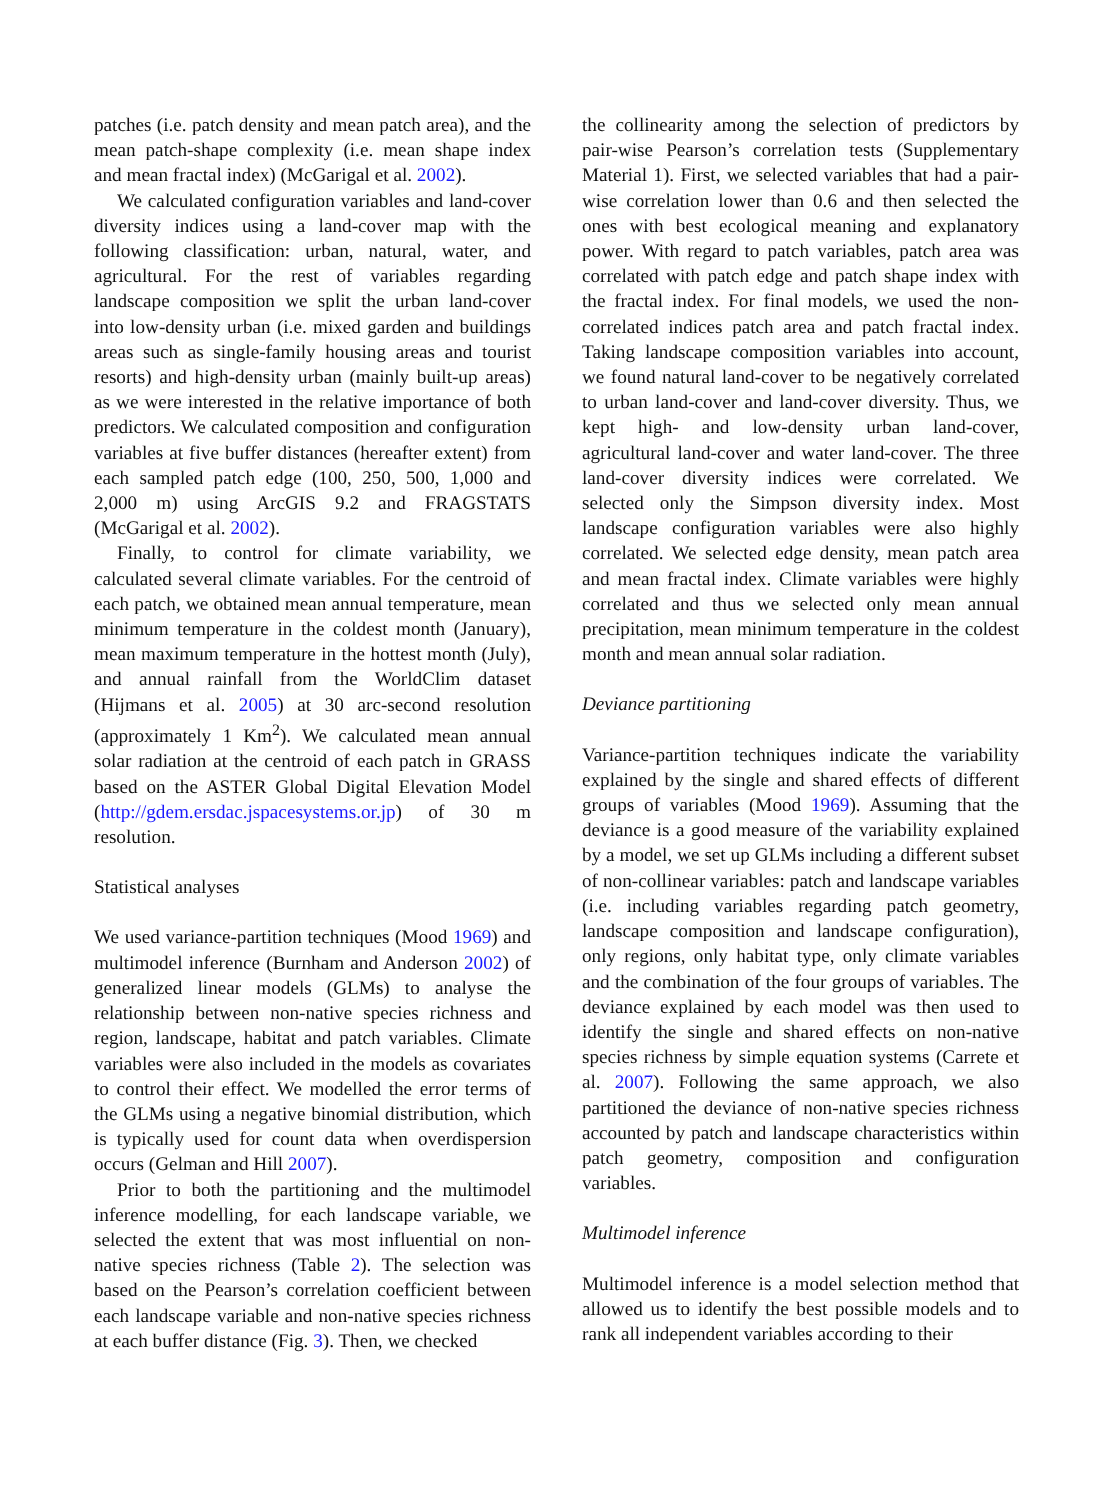patches (i.e. patch density and mean patch area), and the mean patch-shape complexity (i.e. mean shape index and mean fractal index) (McGarigal et al. 2002).
We calculated configuration variables and land-cover diversity indices using a land-cover map with the following classification: urban, natural, water, and agricultural. For the rest of variables regarding landscape composition we split the urban land-cover into low-density urban (i.e. mixed garden and buildings areas such as single-family housing areas and tourist resorts) and high-density urban (mainly built-up areas) as we were interested in the relative importance of both predictors. We calculated composition and configuration variables at five buffer distances (hereafter extent) from each sampled patch edge (100, 250, 500, 1,000 and 2,000 m) using ArcGIS 9.2 and FRAGSTATS (McGarigal et al. 2002).
Finally, to control for climate variability, we calculated several climate variables. For the centroid of each patch, we obtained mean annual temperature, mean minimum temperature in the coldest month (January), mean maximum temperature in the hottest month (July), and annual rainfall from the WorldClim dataset (Hijmans et al. 2005) at 30 arc-second resolution (approximately 1 Km<sup>2</sup>). We calculated mean annual solar radiation at the centroid of each patch in GRASS based on the ASTER Global Digital Elevation Model (http://gdem.ersdac.jspacesystems.or.jp) of 30 m resolution.
Statistical analyses
We used variance-partition techniques (Mood 1969) and multimodel inference (Burnham and Anderson 2002) of generalized linear models (GLMs) to analyse the relationship between non-native species richness and region, landscape, habitat and patch variables. Climate variables were also included in the models as covariates to control their effect. We modelled the error terms of the GLMs using a negative binomial distribution, which is typically used for count data when overdispersion occurs (Gelman and Hill 2007).
Prior to both the partitioning and the multimodel inference modelling, for each landscape variable, we selected the extent that was most influential on non-native species richness (Table 2). The selection was based on the Pearson’s correlation coefficient between each landscape variable and non-native species richness at each buffer distance (Fig. 3). Then, we checked
the collinearity among the selection of predictors by pair-wise Pearson’s correlation tests (Supplementary Material 1). First, we selected variables that had a pair-wise correlation lower than 0.6 and then selected the ones with best ecological meaning and explanatory power. With regard to patch variables, patch area was correlated with patch edge and patch shape index with the fractal index. For final models, we used the non-correlated indices patch area and patch fractal index. Taking landscape composition variables into account, we found natural land-cover to be negatively correlated to urban land-cover and land-cover diversity. Thus, we kept high- and low-density urban land-cover, agricultural land-cover and water land-cover. The three land-cover diversity indices were correlated. We selected only the Simpson diversity index. Most landscape configuration variables were also highly correlated. We selected edge density, mean patch area and mean fractal index. Climate variables were highly correlated and thus we selected only mean annual precipitation, mean minimum temperature in the coldest month and mean annual solar radiation.
Deviance partitioning
Variance-partition techniques indicate the variability explained by the single and shared effects of different groups of variables (Mood 1969). Assuming that the deviance is a good measure of the variability explained by a model, we set up GLMs including a different subset of non-collinear variables: patch and landscape variables (i.e. including variables regarding patch geometry, landscape composition and landscape configuration), only regions, only habitat type, only climate variables and the combination of the four groups of variables. The deviance explained by each model was then used to identify the single and shared effects on non-native species richness by simple equation systems (Carrete et al. 2007). Following the same approach, we also partitioned the deviance of non-native species richness accounted by patch and landscape characteristics within patch geometry, composition and configuration variables.
Multimodel inference
Multimodel inference is a model selection method that allowed us to identify the best possible models and to rank all independent variables according to their